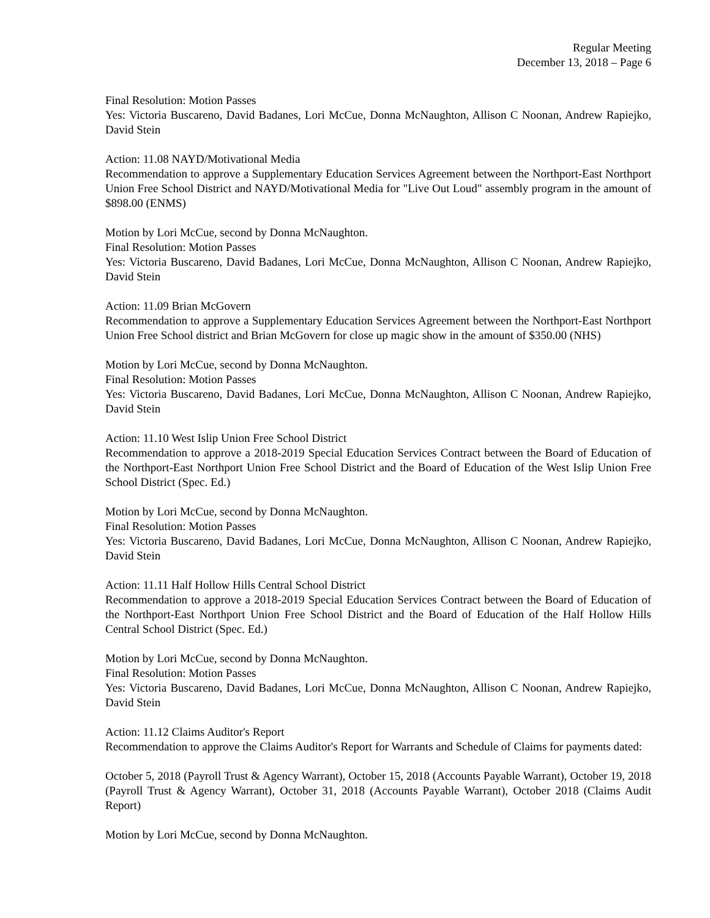Regular Meeting
December 13, 2018 – Page 6
Final Resolution: Motion Passes
Yes: Victoria Buscareno, David Badanes, Lori McCue, Donna McNaughton, Allison C Noonan, Andrew Rapiejko, David Stein
Action: 11.08 NAYD/Motivational Media
Recommendation to approve a Supplementary Education Services Agreement between the Northport-East Northport Union Free School District and NAYD/Motivational Media for "Live Out Loud" assembly program in the amount of $898.00 (ENMS)
Motion by Lori McCue, second by Donna McNaughton.
Final Resolution: Motion Passes
Yes: Victoria Buscareno, David Badanes, Lori McCue, Donna McNaughton, Allison C Noonan, Andrew Rapiejko, David Stein
Action: 11.09 Brian McGovern
Recommendation to approve a Supplementary Education Services Agreement between the Northport-East Northport Union Free School district and Brian McGovern for close up magic show in the amount of $350.00 (NHS)
Motion by Lori McCue, second by Donna McNaughton.
Final Resolution: Motion Passes
Yes: Victoria Buscareno, David Badanes, Lori McCue, Donna McNaughton, Allison C Noonan, Andrew Rapiejko, David Stein
Action: 11.10 West Islip Union Free School District
Recommendation to approve a 2018-2019 Special Education Services Contract between the Board of Education of the Northport-East Northport Union Free School District and the Board of Education of the West Islip Union Free School District (Spec. Ed.)
Motion by Lori McCue, second by Donna McNaughton.
Final Resolution: Motion Passes
Yes: Victoria Buscareno, David Badanes, Lori McCue, Donna McNaughton, Allison C Noonan, Andrew Rapiejko, David Stein
Action: 11.11 Half Hollow Hills Central School District
Recommendation to approve a 2018-2019 Special Education Services Contract between the Board of Education of the Northport-East Northport Union Free School District and the Board of Education of the Half Hollow Hills Central School District (Spec. Ed.)
Motion by Lori McCue, second by Donna McNaughton.
Final Resolution: Motion Passes
Yes: Victoria Buscareno, David Badanes, Lori McCue, Donna McNaughton, Allison C Noonan, Andrew Rapiejko, David Stein
Action: 11.12 Claims Auditor's Report
Recommendation to approve the Claims Auditor's Report for Warrants and Schedule of Claims for payments dated:
October 5, 2018 (Payroll Trust & Agency Warrant), October 15, 2018 (Accounts Payable Warrant), October 19, 2018 (Payroll Trust & Agency Warrant), October 31, 2018 (Accounts Payable Warrant), October 2018 (Claims Audit Report)
Motion by Lori McCue, second by Donna McNaughton.